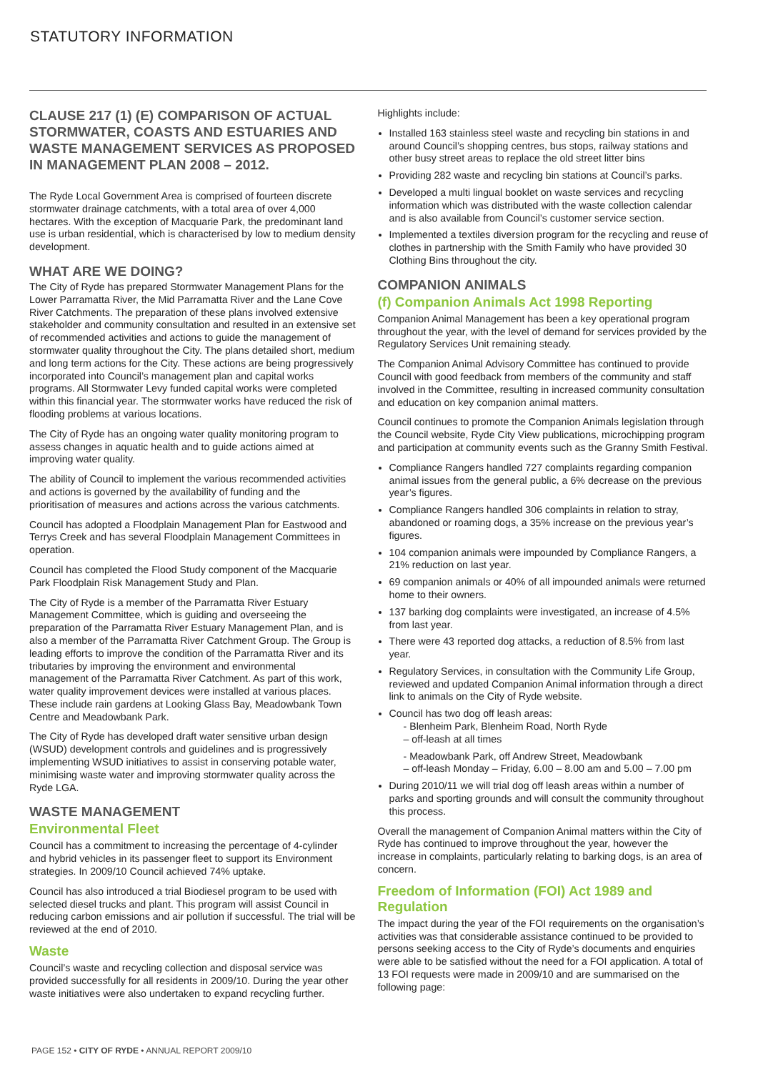STATUTORY INFORMATION
CLAUSE 217 (1) (E) COMPARISON OF ACTUAL STORMWATER, COASTS AND ESTUARIES AND WASTE MANAGEMENT SERVICES AS PROPOSED IN MANAGEMENT PLAN 2008 – 2012.
The Ryde Local Government Area is comprised of fourteen discrete stormwater drainage catchments, with a total area of over 4,000 hectares. With the exception of Macquarie Park, the predominant land use is urban residential, which is characterised by low to medium density development.
WHAT ARE WE DOING?
The City of Ryde has prepared Stormwater Management Plans for the Lower Parramatta River, the Mid Parramatta River and the Lane Cove River Catchments. The preparation of these plans involved extensive stakeholder and community consultation and resulted in an extensive set of recommended activities and actions to guide the management of stormwater quality throughout the City. The plans detailed short, medium and long term actions for the City. These actions are being progressively incorporated into Council’s management plan and capital works programs. All Stormwater Levy funded capital works were completed within this financial year. The stormwater works have reduced the risk of flooding problems at various locations.
The City of Ryde has an ongoing water quality monitoring program to assess changes in aquatic health and to guide actions aimed at improving water quality.
The ability of Council to implement the various recommended activities and actions is governed by the availability of funding and the prioritisation of measures and actions across the various catchments.
Council has adopted a Floodplain Management Plan for Eastwood and Terrys Creek and has several Floodplain Management Committees in operation.
Council has completed the Flood Study component of the Macquarie Park Floodplain Risk Management Study and Plan.
The City of Ryde is a member of the Parramatta River Estuary Management Committee, which is guiding and overseeing the preparation of the Parramatta River Estuary Management Plan, and is also a member of the Parramatta River Catchment Group. The Group is leading efforts to improve the condition of the Parramatta River and its tributaries by improving the environment and environmental management of the Parramatta River Catchment. As part of this work, water quality improvement devices were installed at various places. These include rain gardens at Looking Glass Bay, Meadowbank Town Centre and Meadowbank Park.
The City of Ryde has developed draft water sensitive urban design (WSUD) development controls and guidelines and is progressively implementing WSUD initiatives to assist in conserving potable water, minimising waste water and improving stormwater quality across the Ryde LGA.
WASTE MANAGEMENT
Environmental Fleet
Council has a commitment to increasing the percentage of 4-cylinder and hybrid vehicles in its passenger fleet to support its Environment strategies. In 2009/10 Council achieved 74% uptake.
Council has also introduced a trial Biodiesel program to be used with selected diesel trucks and plant. This program will assist Council in reducing carbon emissions and air pollution if successful. The trial will be reviewed at the end of 2010.
Waste
Council’s waste and recycling collection and disposal service was provided successfully for all residents in 2009/10. During the year other waste initiatives were also undertaken to expand recycling further.
Highlights include:
Installed 163 stainless steel waste and recycling bin stations in and around Council’s shopping centres, bus stops, railway stations and other busy street areas to replace the old street litter bins
Providing 282 waste and recycling bin stations at Council’s parks.
Developed a multi lingual booklet on waste services and recycling information which was distributed with the waste collection calendar and is also available from Council’s customer service section.
Implemented a textiles diversion program for the recycling and reuse of clothes in partnership with the Smith Family who have provided 30 Clothing Bins throughout the city.
COMPANION ANIMALS
(f) Companion Animals Act 1998 Reporting
Companion Animal Management has been a key operational program throughout the year, with the level of demand for services provided by the Regulatory Services Unit remaining steady.
The Companion Animal Advisory Committee has continued to provide Council with good feedback from members of the community and staff involved in the Committee, resulting in increased community consultation and education on key companion animal matters.
Council continues to promote the Companion Animals legislation through the Council website, Ryde City View publications, microchipping program and participation at community events such as the Granny Smith Festival.
Compliance Rangers handled 727 complaints regarding companion animal issues from the general public, a 6% decrease on the previous year’s figures.
Compliance Rangers handled 306 complaints in relation to stray, abandoned or roaming dogs, a 35% increase on the previous year’s figures.
104 companion animals were impounded by Compliance Rangers, a 21% reduction on last year.
69 companion animals or 40% of all impounded animals were returned home to their owners.
137 barking dog complaints were investigated, an increase of 4.5% from last year.
There were 43 reported dog attacks, a reduction of 8.5% from last year.
Regulatory Services, in consultation with the Community Life Group, reviewed and updated Companion Animal information through a direct link to animals on the City of Ryde website.
Council has two dog off leash areas:
- Blenheim Park, Blenheim Road, North Ryde
– off-leash at all times
- Meadowbank Park, off Andrew Street, Meadowbank
– off-leash Monday – Friday, 6.00 – 8.00 am and 5.00 – 7.00 pm
During 2010/11 we will trial dog off leash areas within a number of parks and sporting grounds and will consult the community throughout this process.
Overall the management of Companion Animal matters within the City of Ryde has continued to improve throughout the year, however the increase in complaints, particularly relating to barking dogs, is an area of concern.
Freedom of Information (FOI) Act 1989 and Regulation
The impact during the year of the FOI requirements on the organisation’s activities was that considerable assistance continued to be provided to persons seeking access to the City of Ryde’s documents and enquiries were able to be satisfied without the need for a FOI application. A total of 13 FOI requests were made in 2009/10 and are summarised on the following page:
PAGE 152 • CITY OF RYDE • ANNUAL REPORT 2009/10